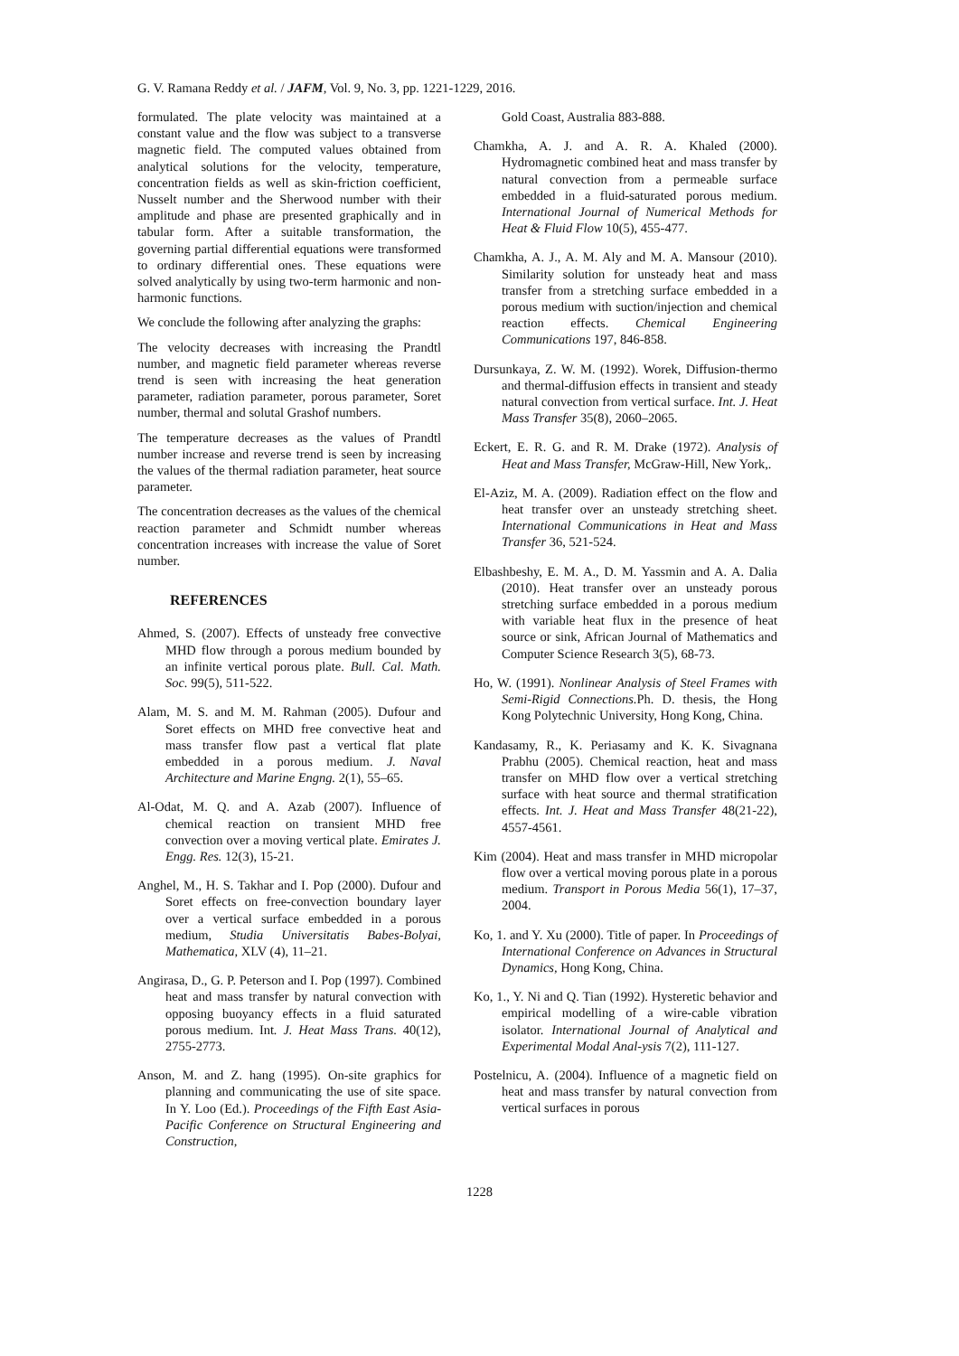G. V. Ramana Reddy et al. / JAFM, Vol. 9, No. 3, pp. 1221-1229, 2016.
formulated. The plate velocity was maintained at a constant value and the flow was subject to a transverse magnetic field. The computed values obtained from analytical solutions for the velocity, temperature, concentration fields as well as skin-friction coefficient, Nusselt number and the Sherwood number with their amplitude and phase are presented graphically and in tabular form. After a suitable transformation, the governing partial differential equations were transformed to ordinary differential ones. These equations were solved analytically by using two-term harmonic and non-harmonic functions.
We conclude the following after analyzing the graphs:
The velocity decreases with increasing the Prandtl number, and magnetic field parameter whereas reverse trend is seen with increasing the heat generation parameter, radiation parameter, porous parameter, Soret number, thermal and solutal Grashof numbers.
The temperature decreases as the values of Prandtl number increase and reverse trend is seen by increasing the values of the thermal radiation parameter, heat source parameter.
The concentration decreases as the values of the chemical reaction parameter and Schmidt number whereas concentration increases with increase the value of Soret number.
REFERENCES
Ahmed, S. (2007). Effects of unsteady free convective MHD flow through a porous medium bounded by an infinite vertical porous plate. Bull. Cal. Math. Soc. 99(5), 511-522.
Alam, M. S. and M. M. Rahman (2005). Dufour and Soret effects on MHD free convective heat and mass transfer flow past a vertical flat plate embedded in a porous medium. J. Naval Architecture and Marine Engng. 2(1), 55–65.
Al-Odat, M. Q. and A. Azab (2007). Influence of chemical reaction on transient MHD free convection over a moving vertical plate. Emirates J. Engg. Res. 12(3), 15-21.
Anghel, M., H. S. Takhar and I. Pop (2000). Dufour and Soret effects on free-convection boundary layer over a vertical surface embedded in a porous medium, Studia Universitatis Babes-Bolyai, Mathematica, XLV (4), 11–21.
Angirasa, D., G. P. Peterson and I. Pop (1997). Combined heat and mass transfer by natural convection with opposing buoyancy effects in a fluid saturated porous medium. Int. J. Heat Mass Trans. 40(12), 2755-2773.
Anson, M. and Z. hang (1995). On-site graphics for planning and communicating the use of site space. In Y. Loo (Ed.). Proceedings of the Fifth East Asia-Pacific Conference on Structural Engineering and Construction,
Gold Coast, Australia 883-888.
Chamkha, A. J. and A. R. A. Khaled (2000). Hydromagnetic combined heat and mass transfer by natural convection from a permeable surface embedded in a fluid-saturated porous medium. International Journal of Numerical Methods for Heat & Fluid Flow 10(5), 455-477.
Chamkha, A. J., A. M. Aly and M. A. Mansour (2010). Similarity solution for unsteady heat and mass transfer from a stretching surface embedded in a porous medium with suction/injection and chemical reaction effects. Chemical Engineering Communications 197, 846-858.
Dursunkaya, Z. W. M. (1992). Worek, Diffusion-thermo and thermal-diffusion effects in transient and steady natural convection from vertical surface. Int. J. Heat Mass Transfer 35(8), 2060–2065.
Eckert, E. R. G. and R. M. Drake (1972). Analysis of Heat and Mass Transfer, McGraw-Hill, New York,.
El-Aziz, M. A. (2009). Radiation effect on the flow and heat transfer over an unsteady stretching sheet. International Communications in Heat and Mass Transfer 36, 521-524.
Elbashbeshy, E. M. A., D. M. Yassmin and A. A. Dalia (2010). Heat transfer over an unsteady porous stretching surface embedded in a porous medium with variable heat flux in the presence of heat source or sink, African Journal of Mathematics and Computer Science Research 3(5), 68-73.
Ho, W. (1991). Nonlinear Analysis of Steel Frames with Semi-Rigid Connections. Ph. D. thesis, the Hong Kong Polytechnic University, Hong Kong, China.
Kandasamy, R., K. Periasamy and K. K. Sivagnana Prabhu (2005). Chemical reaction, heat and mass transfer on MHD flow over a vertical stretching surface with heat source and thermal stratification effects. Int. J. Heat and Mass Transfer 48(21-22), 4557-4561.
Kim (2004). Heat and mass transfer in MHD micropolar flow over a vertical moving porous plate in a porous medium. Transport in Porous Media 56(1), 17–37, 2004.
Ko, 1. and Y. Xu (2000). Title of paper. In Proceedings of International Conference on Advances in Structural Dynamics, Hong Kong, China.
Ko, 1., Y. Ni and Q. Tian (1992). Hysteretic behavior and empirical modelling of a wire-cable vibration isolator. International Journal of Analytical and Experimental Modal Anal-ysis 7(2), 111-127.
Postelnicu, A. (2004). Influence of a magnetic field on heat and mass transfer by natural convection from vertical surfaces in porous
1228